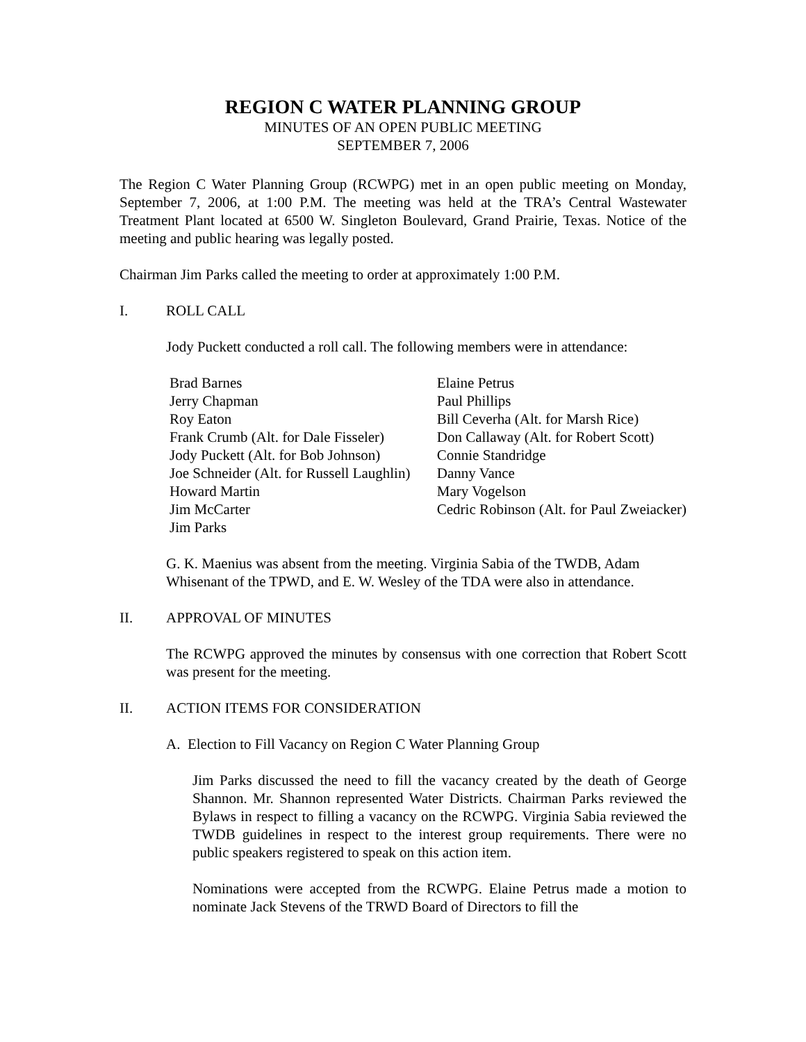REGION C WATER PLANNING GROUP
MINUTES OF AN OPEN PUBLIC MEETING
SEPTEMBER 7, 2006
The Region C Water Planning Group (RCWPG) met in an open public meeting on Monday, September 7, 2006, at 1:00 P.M. The meeting was held at the TRA’s Central Wastewater Treatment Plant located at 6500 W. Singleton Boulevard, Grand Prairie, Texas. Notice of the meeting and public hearing was legally posted.
Chairman Jim Parks called the meeting to order at approximately 1:00 P.M.
I. ROLL CALL
Jody Puckett conducted a roll call. The following members were in attendance:
Brad Barnes
Jerry Chapman
Roy Eaton
Frank Crumb (Alt. for Dale Fisseler)
Jody Puckett (Alt. for Bob Johnson)
Joe Schneider (Alt. for Russell Laughlin)
Howard Martin
Jim McCarter
Jim Parks
Elaine Petrus
Paul Phillips
Bill Ceverha (Alt. for Marsh Rice)
Don Callaway (Alt. for Robert Scott)
Connie Standridge
Danny Vance
Mary Vogelson
Cedric Robinson (Alt. for Paul Zweiacker)
G. K. Maenius was absent from the meeting. Virginia Sabia of the TWDB, Adam Whisenant of the TPWD, and E. W. Wesley of the TDA were also in attendance.
II. APPROVAL OF MINUTES
The RCWPG approved the minutes by consensus with one correction that Robert Scott was present for the meeting.
II. ACTION ITEMS FOR CONSIDERATION
A. Election to Fill Vacancy on Region C Water Planning Group
Jim Parks discussed the need to fill the vacancy created by the death of George Shannon. Mr. Shannon represented Water Districts. Chairman Parks reviewed the Bylaws in respect to filling a vacancy on the RCWPG. Virginia Sabia reviewed the TWDB guidelines in respect to the interest group requirements. There were no public speakers registered to speak on this action item.
Nominations were accepted from the RCWPG. Elaine Petrus made a motion to nominate Jack Stevens of the TRWD Board of Directors to fill the